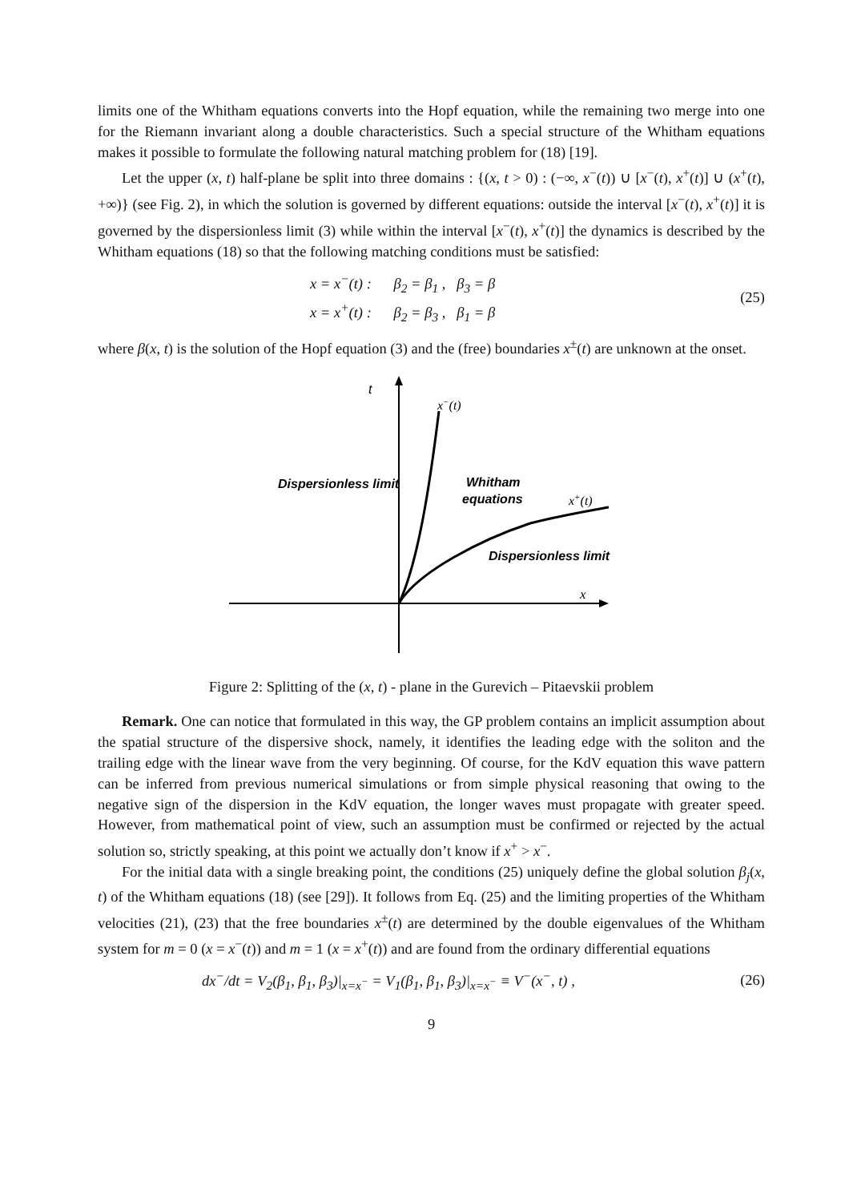limits one of the Whitham equations converts into the Hopf equation, while the remaining two merge into one for the Riemann invariant along a double characteristics. Such a special structure of the Whitham equations makes it possible to formulate the following natural matching problem for (18) [19].
Let the upper (x, t) half-plane be split into three domains : {(x, t > 0) : (−∞, x<sup>−</sup>(t)) ∪ [x<sup>−</sup>(t), x<sup>+</sup>(t)] ∪ (x<sup>+</sup>(t), +∞)} (see Fig. 2), in which the solution is governed by different equations: outside the interval [x<sup>−</sup>(t), x<sup>+</sup>(t)] it is governed by the dispersionless limit (3) while within the interval [x<sup>−</sup>(t), x<sup>+</sup>(t)] the dynamics is described by the Whitham equations (18) so that the following matching conditions must be satisfied:
x = x<sup>−</sup>(t) : β<sub>2</sub> = β<sub>1</sub> , β<sub>3</sub> = β
x = x<sup>+</sup>(t) : β<sub>2</sub> = β<sub>3</sub> , β<sub>1</sub> = β
(25)
where β(x, t) is the solution of the Hopf equation (3) and the (free) boundaries x<sup>±</sup>(t) are unknown at the onset.
t
x−(t)
Dispersionless limit
Whitham
equations
x+(t)
Dispersionless limit
x
Figure 2: Splitting of the (x, t) - plane in the Gurevich – Pitaevskii problem
Remark. One can notice that formulated in this way, the GP problem contains an implicit assumption about the spatial structure of the dispersive shock, namely, it identifies the leading edge with the soliton and the trailing edge with the linear wave from the very beginning. Of course, for the KdV equation this wave pattern can be inferred from previous numerical simulations or from simple physical reasoning that owing to the negative sign of the dispersion in the KdV equation, the longer waves must propagate with greater speed. However, from mathematical point of view, such an assumption must be confirmed or rejected by the actual solution so, strictly speaking, at this point we actually don’t know if x<sup>+</sup> > x<sup>−</sup>.
For the initial data with a single breaking point, the conditions (25) uniquely define the global solution β<sub>j</sub>(x, t) of the Whitham equations (18) (see [29]). It follows from Eq. (25) and the limiting properties of the Whitham velocities (21), (23) that the free boundaries x<sup>±</sup>(t) are determined by the double eigenvalues of the Whitham system for m = 0 (x = x<sup>−</sup>(t)) and m = 1 (x = x<sup>+</sup>(t)) and are found from the ordinary differential equations
dx<sup>−</sup>/dt = V<sub>2</sub>(β<sub>1</sub>, β<sub>1</sub>, β<sub>3</sub>)|<sub>x=x<sup>−</sup></sub> = V<sub>1</sub>(β<sub>1</sub>, β<sub>1</sub>, β<sub>3</sub>)|<sub>x=x<sup>−</sup></sub> ≡ V<sup>−</sup>(x<sup>−</sup>, t) ,
(26)
9